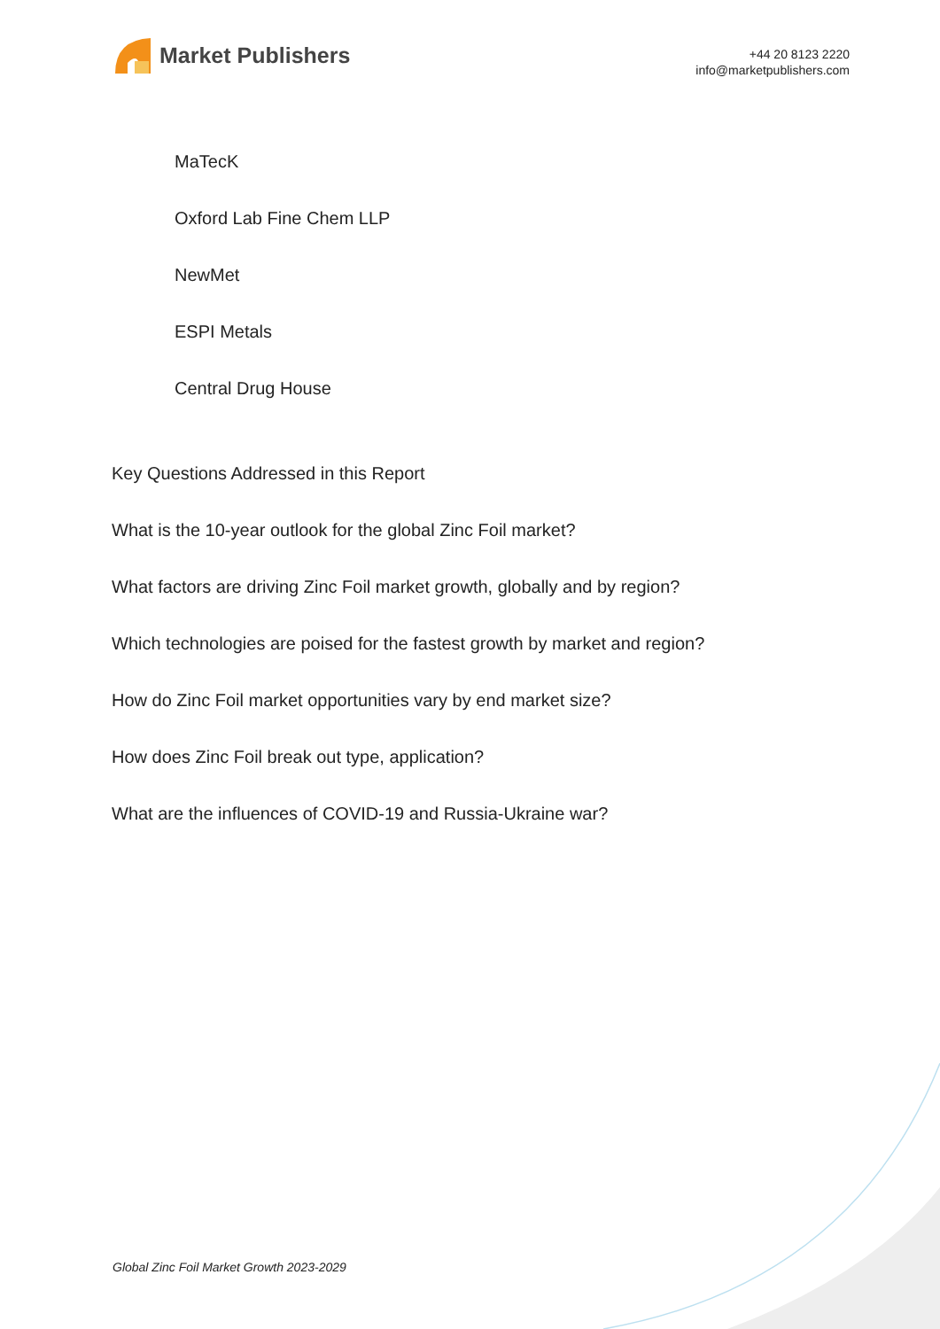Market Publishers
+44 20 8123 2220
info@marketpublishers.com
MaTecK
Oxford Lab Fine Chem LLP
NewMet
ESPI Metals
Central Drug House
Key Questions Addressed in this Report
What is the 10-year outlook for the global Zinc Foil market?
What factors are driving Zinc Foil market growth, globally and by region?
Which technologies are poised for the fastest growth by market and region?
How do Zinc Foil market opportunities vary by end market size?
How does Zinc Foil break out type, application?
What are the influences of COVID-19 and Russia-Ukraine war?
Global Zinc Foil Market Growth 2023-2029